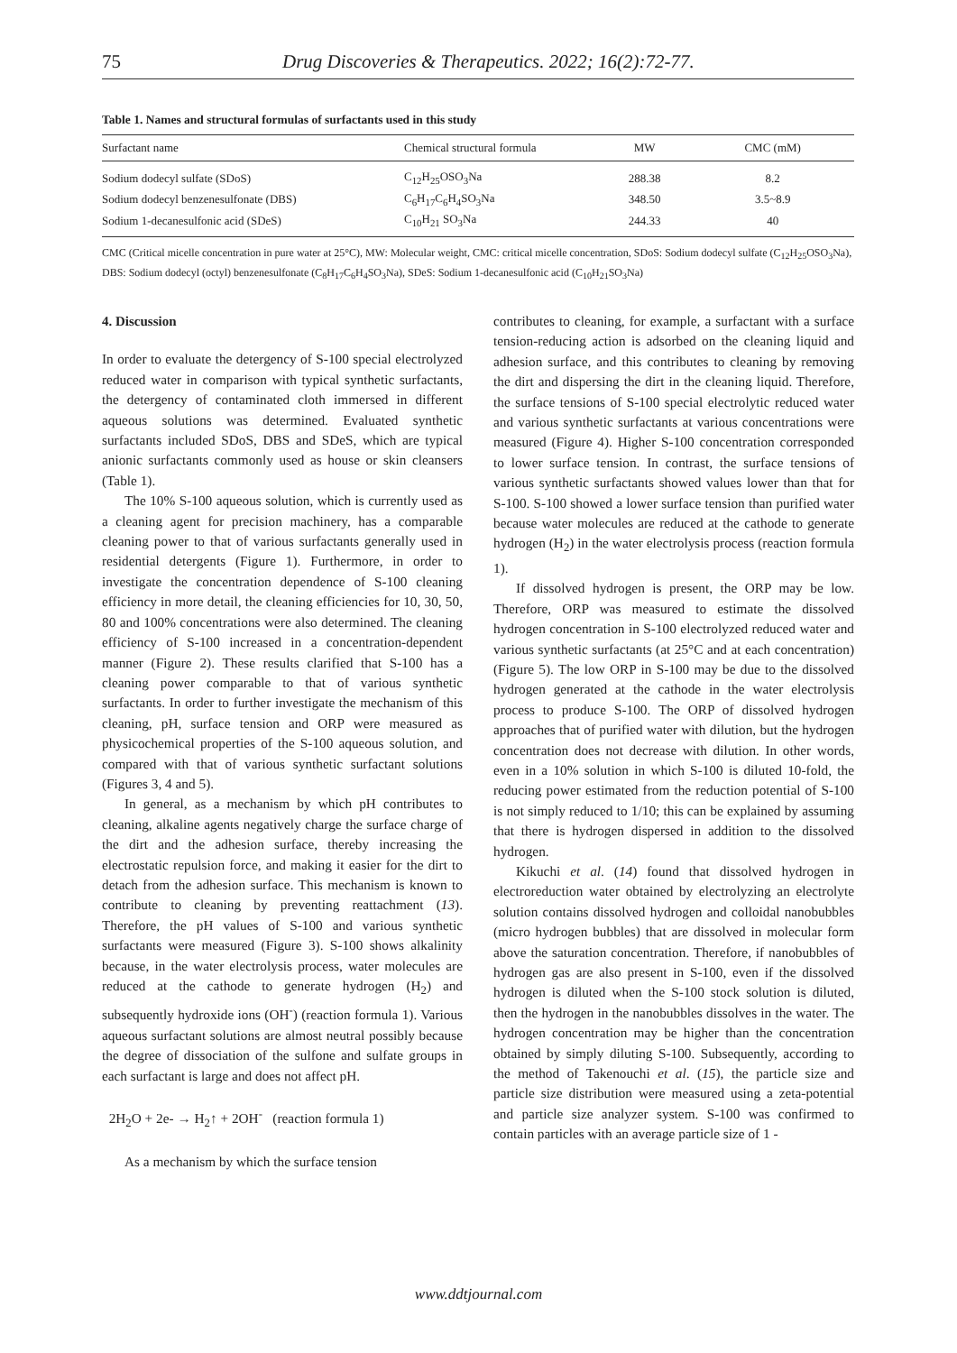75 Drug Discoveries & Therapeutics. 2022; 16(2):72-77.
Table 1. Names and structural formulas of surfactants used in this study
| Surfactant name | Chemical structural formula | MW | CMC (mM) |
| --- | --- | --- | --- |
| Sodium dodecyl sulfate (SDoS) | C<sub>12</sub>H<sub>25</sub>OSO<sub>3</sub>Na | 288.38 | 8.2 |
| Sodium dodecyl benzenesulfonate (DBS) | C<sub>6</sub>H<sub>17</sub>C<sub>6</sub>H<sub>4</sub>SO<sub>3</sub>Na | 348.50 | 3.5~8.9 |
| Sodium 1-decanesulfonic acid (SDeS) | C<sub>10</sub>H<sub>21</sub> SO<sub>3</sub>Na | 244.33 | 40 |
CMC (Critical micelle concentration in pure water at 25°C), MW: Molecular weight, CMC: critical micelle concentration, SDoS: Sodium dodecyl sulfate (C<sub>12</sub>H<sub>25</sub>OSO<sub>3</sub>Na), DBS: Sodium dodecyl (octyl) benzenesulfonate (C<sub>8</sub>H<sub>17</sub>C<sub>6</sub>H<sub>4</sub>SO<sub>3</sub>Na), SDeS: Sodium 1-decanesulfonic acid (C<sub>10</sub>H<sub>21</sub>SO<sub>3</sub>Na)
4. Discussion
In order to evaluate the detergency of S-100 special electrolyzed reduced water in comparison with typical synthetic surfactants, the detergency of contaminated cloth immersed in different aqueous solutions was determined. Evaluated synthetic surfactants included SDoS, DBS and SDeS, which are typical anionic surfactants commonly used as house or skin cleansers (Table 1).
The 10% S-100 aqueous solution, which is currently used as a cleaning agent for precision machinery, has a comparable cleaning power to that of various surfactants generally used in residential detergents (Figure 1). Furthermore, in order to investigate the concentration dependence of S-100 cleaning efficiency in more detail, the cleaning efficiencies for 10, 30, 50, 80 and 100% concentrations were also determined. The cleaning efficiency of S-100 increased in a concentration-dependent manner (Figure 2). These results clarified that S-100 has a cleaning power comparable to that of various synthetic surfactants. In order to further investigate the mechanism of this cleaning, pH, surface tension and ORP were measured as physicochemical properties of the S-100 aqueous solution, and compared with that of various synthetic surfactant solutions (Figures 3, 4 and 5).
In general, as a mechanism by which pH contributes to cleaning, alkaline agents negatively charge the surface charge of the dirt and the adhesion surface, thereby increasing the electrostatic repulsion force, and making it easier for the dirt to detach from the adhesion surface. This mechanism is known to contribute to cleaning by preventing reattachment (13). Therefore, the pH values of S-100 and various synthetic surfactants were measured (Figure 3). S-100 shows alkalinity because, in the water electrolysis process, water molecules are reduced at the cathode to generate hydrogen (H<sub>2</sub>) and subsequently hydroxide ions (OH<sup>-</sup>) (reaction formula 1). Various aqueous surfactant solutions are almost neutral possibly because the degree of dissociation of the sulfone and sulfate groups in each surfactant is large and does not affect pH.
2H<sub>2</sub>O + 2e- → H<sub>2</sub>↑ + 2OH<sup>-</sup> (reaction formula 1)
As a mechanism by which the surface tension
contributes to cleaning, for example, a surfactant with a surface tension-reducing action is adsorbed on the cleaning liquid and adhesion surface, and this contributes to cleaning by removing the dirt and dispersing the dirt in the cleaning liquid. Therefore, the surface tensions of S-100 special electrolytic reduced water and various synthetic surfactants at various concentrations were measured (Figure 4). Higher S-100 concentration corresponded to lower surface tension. In contrast, the surface tensions of various synthetic surfactants showed values lower than that for S-100. S-100 showed a lower surface tension than purified water because water molecules are reduced at the cathode to generate hydrogen (H<sub>2</sub>) in the water electrolysis process (reaction formula 1).
If dissolved hydrogen is present, the ORP may be low. Therefore, ORP was measured to estimate the dissolved hydrogen concentration in S-100 electrolyzed reduced water and various synthetic surfactants (at 25°C and at each concentration) (Figure 5). The low ORP in S-100 may be due to the dissolved hydrogen generated at the cathode in the water electrolysis process to produce S-100. The ORP of dissolved hydrogen approaches that of purified water with dilution, but the hydrogen concentration does not decrease with dilution. In other words, even in a 10% solution in which S-100 is diluted 10-fold, the reducing power estimated from the reduction potential of S-100 is not simply reduced to 1/10; this can be explained by assuming that there is hydrogen dispersed in addition to the dissolved hydrogen.
Kikuchi et al. (14) found that dissolved hydrogen in electroreduction water obtained by electrolyzing an electrolyte solution contains dissolved hydrogen and colloidal nanobubbles (micro hydrogen bubbles) that are dissolved in molecular form above the saturation concentration. Therefore, if nanobubbles of hydrogen gas are also present in S-100, even if the dissolved hydrogen is diluted when the S-100 stock solution is diluted, then the hydrogen in the nanobubbles dissolves in the water. The hydrogen concentration may be higher than the concentration obtained by simply diluting S-100. Subsequently, according to the method of Takenouchi et al. (15), the particle size and particle size distribution were measured using a zeta-potential and particle size analyzer system. S-100 was confirmed to contain particles with an average particle size of 1 -
www.ddtjournal.com